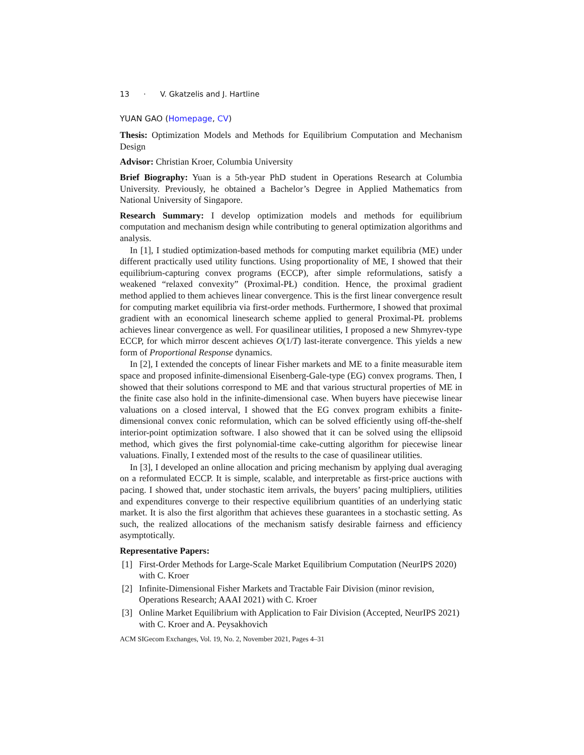13 · V. Gkatzelis and J. Hartline
YUAN GAO (Homepage, CV)
Thesis: Optimization Models and Methods for Equilibrium Computation and Mechanism Design
Advisor: Christian Kroer, Columbia University
Brief Biography: Yuan is a 5th-year PhD student in Operations Research at Columbia University. Previously, he obtained a Bachelor’s Degree in Applied Mathematics from National University of Singapore.
Research Summary: I develop optimization models and methods for equilibrium computation and mechanism design while contributing to general optimization algorithms and analysis.
In [1], I studied optimization-based methods for computing market equilibria (ME) under different practically used utility functions. Using proportionality of ME, I showed that their equilibrium-capturing convex programs (ECCP), after simple reformulations, satisfy a weakened “relaxed convexity” (Proximal-PŁ) condition. Hence, the proximal gradient method applied to them achieves linear convergence. This is the first linear convergence result for computing market equilibria via first-order methods. Furthermore, I showed that proximal gradient with an economical linesearch scheme applied to general Proximal-PŁ problems achieves linear convergence as well. For quasilinear utilities, I proposed a new Shmyrev-type ECCP, for which mirror descent achieves O(1/T) last-iterate convergence. This yields a new form of Proportional Response dynamics.
In [2], I extended the concepts of linear Fisher markets and ME to a finite measurable item space and proposed infinite-dimensional Eisenberg-Gale-type (EG) convex programs. Then, I showed that their solutions correspond to ME and that various structural properties of ME in the finite case also hold in the infinite-dimensional case. When buyers have piecewise linear valuations on a closed interval, I showed that the EG convex program exhibits a finite-dimensional convex conic reformulation, which can be solved efficiently using off-the-shelf interior-point optimization software. I also showed that it can be solved using the ellipsoid method, which gives the first polynomial-time cake-cutting algorithm for piecewise linear valuations. Finally, I extended most of the results to the case of quasilinear utilities.
In [3], I developed an online allocation and pricing mechanism by applying dual averaging on a reformulated ECCP. It is simple, scalable, and interpretable as first-price auctions with pacing. I showed that, under stochastic item arrivals, the buyers’ pacing multipliers, utilities and expenditures converge to their respective equilibrium quantities of an underlying static market. It is also the first algorithm that achieves these guarantees in a stochastic setting. As such, the realized allocations of the mechanism satisfy desirable fairness and efficiency asymptotically.
Representative Papers:
[1] First-Order Methods for Large-Scale Market Equilibrium Computation (NeurIPS 2020) with C. Kroer
[2] Infinite-Dimensional Fisher Markets and Tractable Fair Division (minor revision, Operations Research; AAAI 2021) with C. Kroer
[3] Online Market Equilibrium with Application to Fair Division (Accepted, NeurIPS 2021) with C. Kroer and A. Peysakhovich
ACM SIGecom Exchanges, Vol. 19, No. 2, November 2021, Pages 4–31